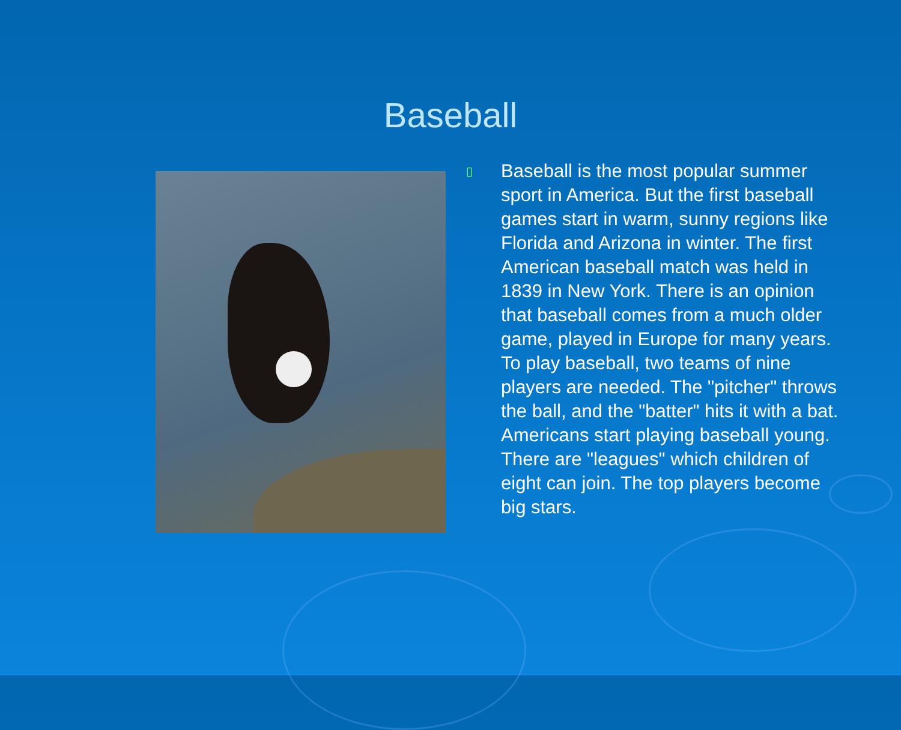Baseball
▯
Baseball is the most popular summer sport in America. But the first baseball games start in warm, sunny regions like Florida and Arizona in winter. The first American baseball match was held in 1839 in New York. There is an opinion that baseball comes from a much older game, played in Europe for many years. To play baseball, two teams of nine players are needed. The "pitcher" throws the ball, and the "batter" hits it with a bat. Americans start playing baseball young. There are "leagues" which children of eight can join. The top players become big stars.